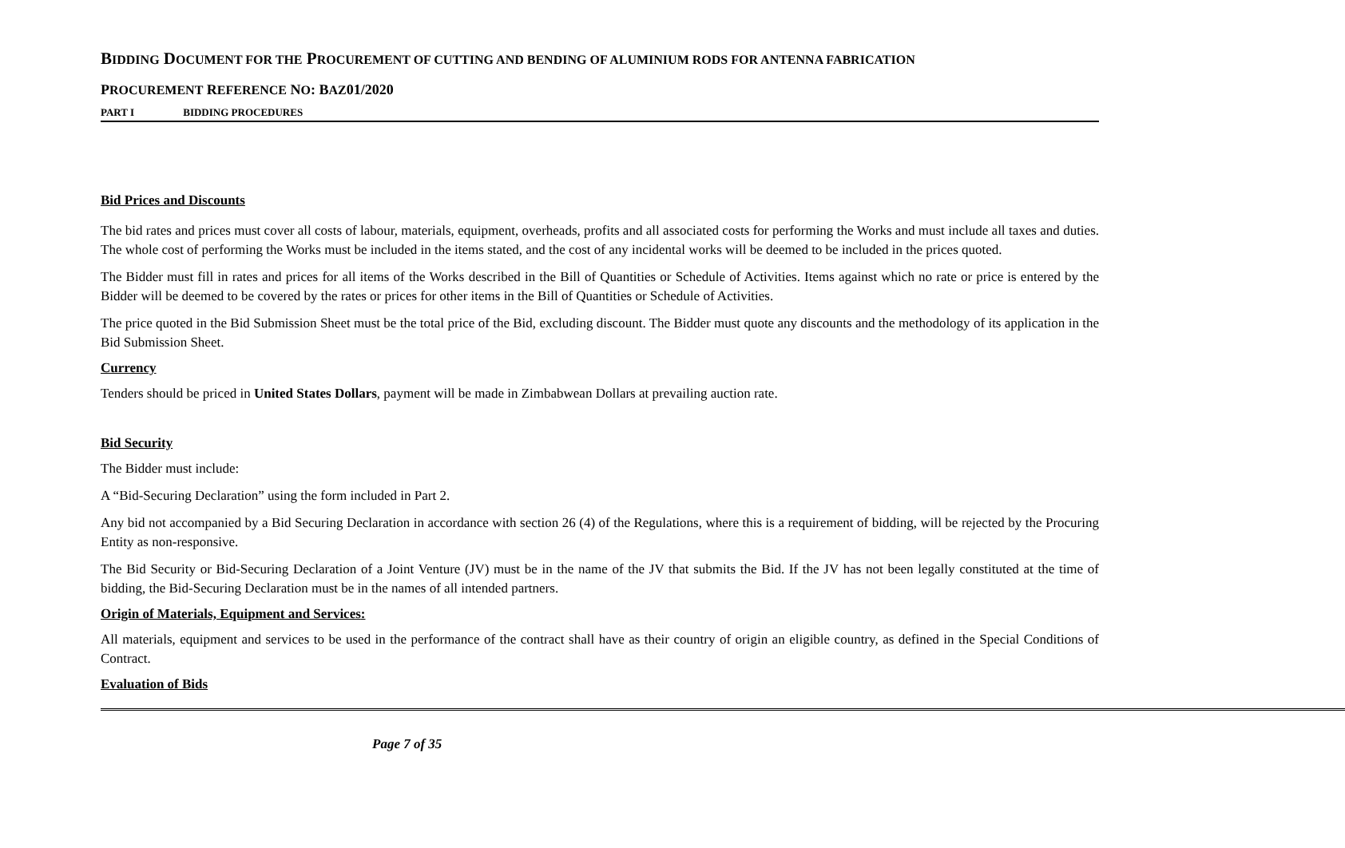BIDDING DOCUMENT FOR THE PROCUREMENT OF CUTTING AND BENDING OF ALUMINIUM RODS FOR ANTENNA FABRICATION
PROCUREMENT REFERENCE NO: BAZ01/2020
PART I BIDDING PROCEDURES
Bid Prices and Discounts
The bid rates and prices must cover all costs of labour, materials, equipment, overheads, profits and all associated costs for performing the Works and must include all taxes and duties. The whole cost of performing the Works must be included in the items stated, and the cost of any incidental works will be deemed to be included in the prices quoted.
The Bidder must fill in rates and prices for all items of the Works described in the Bill of Quantities or Schedule of Activities. Items against which no rate or price is entered by the Bidder will be deemed to be covered by the rates or prices for other items in the Bill of Quantities or Schedule of Activities.
The price quoted in the Bid Submission Sheet must be the total price of the Bid, excluding discount. The Bidder must quote any discounts and the methodology of its application in the Bid Submission Sheet.
Currency
Tenders should be priced in United States Dollars, payment will be made in Zimbabwean Dollars at prevailing auction rate.
Bid Security
The Bidder must include:
A “Bid-Securing Declaration” using the form included in Part 2.
Any bid not accompanied by a Bid Securing Declaration in accordance with section 26 (4) of the Regulations, where this is a requirement of bidding, will be rejected by the Procuring Entity as non-responsive.
The Bid Security or Bid-Securing Declaration of a Joint Venture (JV) must be in the name of the JV that submits the Bid. If the JV has not been legally constituted at the time of bidding, the Bid-Securing Declaration must be in the names of all intended partners.
Origin of Materials, Equipment and Services:
All materials, equipment and services to be used in the performance of the contract shall have as their country of origin an eligible country, as defined in the Special Conditions of Contract.
Evaluation of Bids
Page 7 of 35